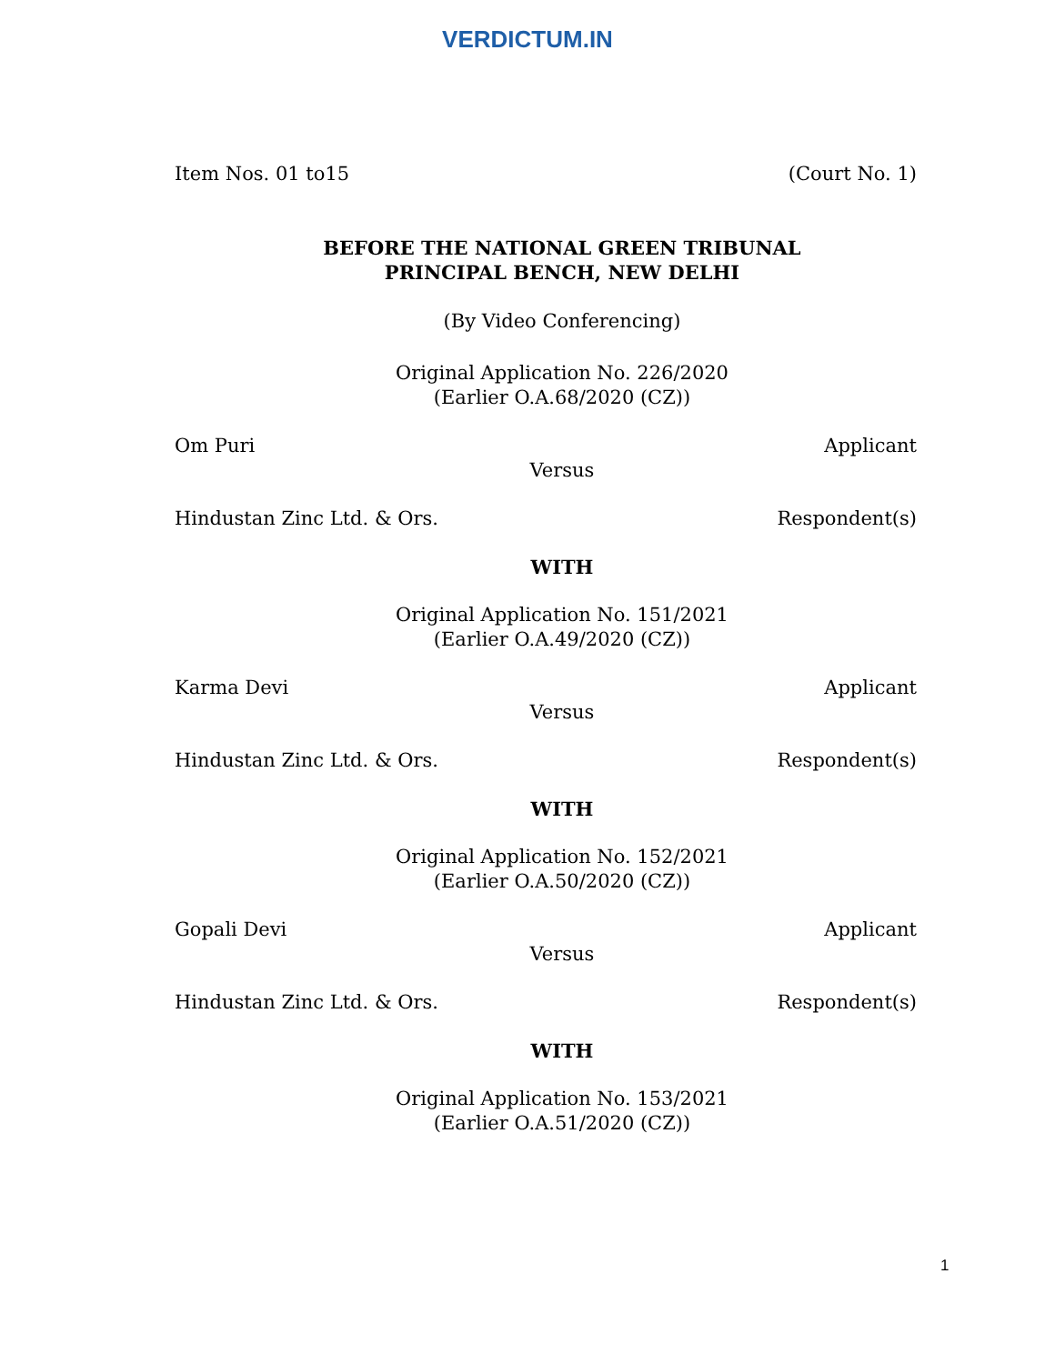VERDICTUM.IN
Item Nos. 01 to15 (Court No. 1)
BEFORE THE NATIONAL GREEN TRIBUNAL
PRINCIPAL BENCH, NEW DELHI
(By Video Conferencing)
Original Application No. 226/2020
(Earlier O.A.68/2020 (CZ))
Om Puri Applicant
Versus
Hindustan Zinc Ltd. & Ors. Respondent(s)
WITH
Original Application No. 151/2021
(Earlier O.A.49/2020 (CZ))
Karma Devi Applicant
Versus
Hindustan Zinc Ltd. & Ors. Respondent(s)
WITH
Original Application No. 152/2021
(Earlier O.A.50/2020 (CZ))
Gopali Devi Applicant
Versus
Hindustan Zinc Ltd. & Ors. Respondent(s)
WITH
Original Application No. 153/2021
(Earlier O.A.51/2020 (CZ))
1